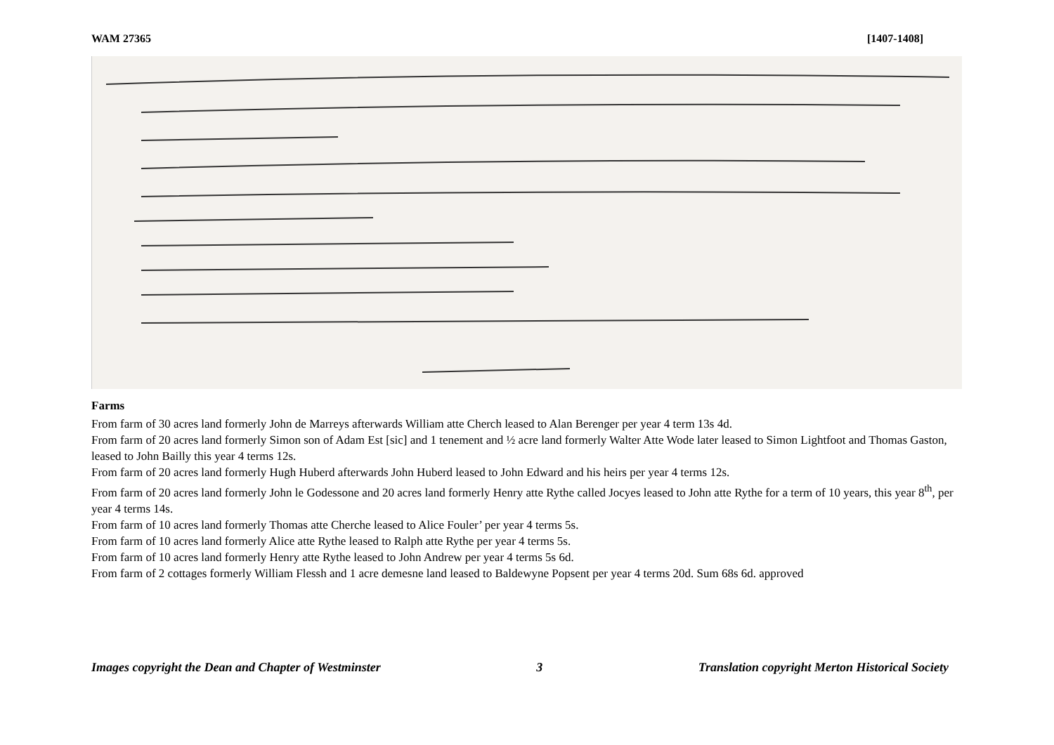WAM 27365 [1407-1408]
Farms
From farm of 30 acres land formerly John de Marreys afterwards William atte Cherch leased to Alan Berenger per year 4 term 13s 4d.
From farm of 20 acres land formerly Simon son of Adam Est [sic] and 1 tenement and ½ acre land formerly Walter Atte Wode later leased to Simon Lightfoot and Thomas Gaston, leased to John Bailly this year 4 terms 12s.
From farm of 20 acres land formerly Hugh Huberd afterwards John Huberd leased to John Edward and his heirs per year 4 terms 12s.
From farm of 20 acres land formerly John le Godessone and 20 acres land formerly Henry atte Rythe called Jocyes leased to John atte Rythe for a term of 10 years, this year 8<sup>th</sup>, per year 4 terms 14s.
From farm of 10 acres land formerly Thomas atte Cherche leased to Alice Fouler’ per year 4 terms 5s.
From farm of 10 acres land formerly Alice atte Rythe leased to Ralph atte Rythe per year 4 terms 5s.
From farm of 10 acres land formerly Henry atte Rythe leased to John Andrew per year 4 terms 5s 6d.
From farm of 2 cottages formerly William Flessh and 1 acre demesne land leased to Baldewyne Popsent per year 4 terms 20d. Sum 68s 6d. approved
Images copyright the Dean and Chapter of Westminster 3 Translation copyright Merton Historical Society